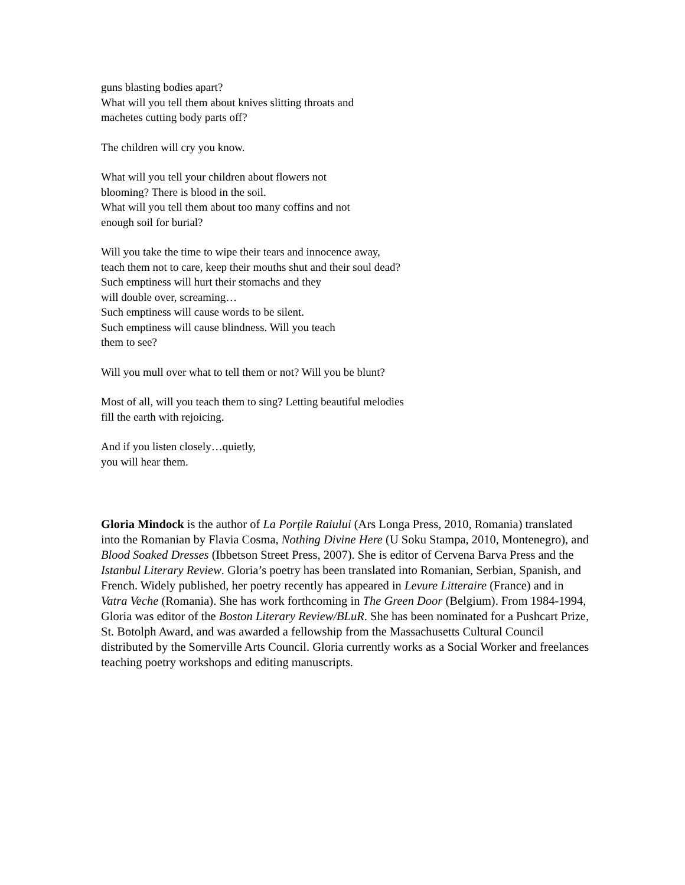guns blasting bodies apart?
What will you tell them about knives slitting throats and
machetes cutting body parts off?
The children will cry you know.
What will you tell your children about flowers not
blooming? There is blood in the soil.
What will you tell them about too many coffins and not
enough soil for burial?
Will you take the time to wipe their tears and innocence away,
teach them not to care, keep their mouths shut and their soul dead?
Such emptiness will hurt their stomachs and they
will double over, screaming…
Such emptiness will cause words to be silent.
Such emptiness will cause blindness. Will you teach
them to see?
Will you mull over what to tell them or not? Will you be blunt?
Most of all, will you teach them to sing? Letting beautiful melodies
fill the earth with rejoicing.
And if you listen closely…quietly,
you will hear them.
Gloria Mindock is the author of La Porțile Raiului (Ars Longa Press, 2010, Romania) translated into the Romanian by Flavia Cosma, Nothing Divine Here (U Soku Stampa, 2010, Montenegro), and Blood Soaked Dresses (Ibbetson Street Press, 2007). She is editor of Cervena Barva Press and the Istanbul Literary Review. Gloria’s poetry has been translated into Romanian, Serbian, Spanish, and French. Widely published, her poetry recently has appeared in Levure Litteraire (France) and in Vatra Veche (Romania). She has work forthcoming in The Green Door (Belgium). From 1984-1994, Gloria was editor of the Boston Literary Review/BLuR. She has been nominated for a Pushcart Prize, St. Botolph Award, and was awarded a fellowship from the Massachusetts Cultural Council distributed by the Somerville Arts Council. Gloria currently works as a Social Worker and freelances teaching poetry workshops and editing manuscripts.